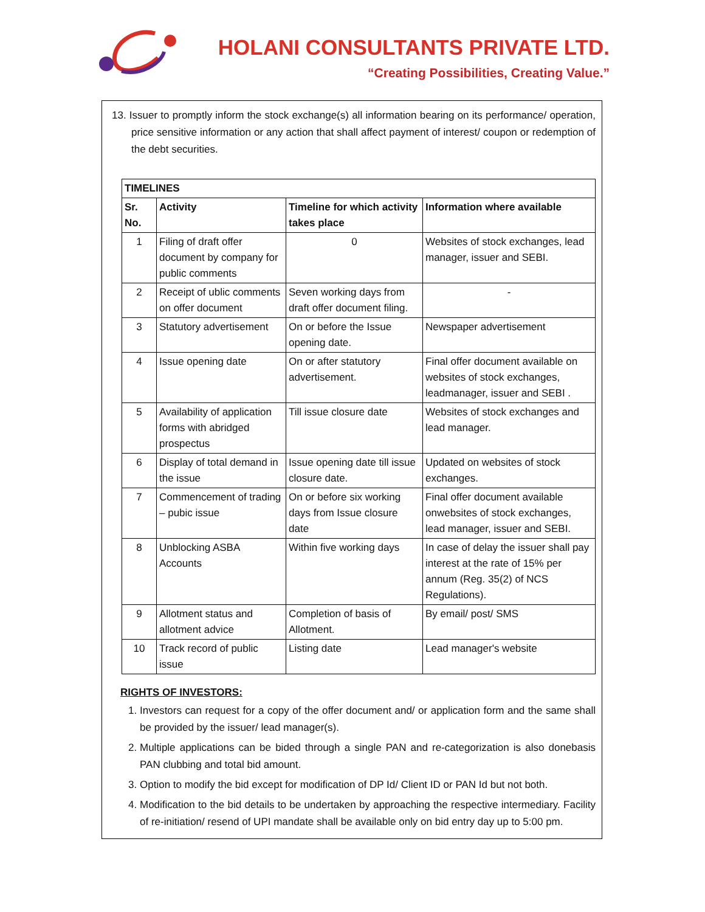HOLANI CONSULTANTS PRIVATE LTD.
“Creating Possibilities, Creating Value.”
13. Issuer to promptly inform the stock exchange(s) all information bearing on its performance/ operation, price sensitive information or any action that shall affect payment of interest/ coupon or redemption of the debt securities.
| TIMELINES | | | |
| --- | --- | --- | --- |
| Sr. No. | Activity | Timeline for which activity takes place | Information where available |
| 1 | Filing of draft offer document by company for public comments | 0 | Websites of stock exchanges, lead manager, issuer and SEBI. |
| 2 | Receipt of ublic comments on offer document | Seven working days from draft offer document filing. | - |
| 3 | Statutory advertisement | On or before the Issue opening date. | Newspaper advertisement |
| 4 | Issue opening date | On or after statutory advertisement. | Final offer document available on websites of stock exchanges, leadmanager, issuer and SEBI . |
| 5 | Availability of application forms with abridged prospectus | Till issue closure date | Websites of stock exchanges and lead manager. |
| 6 | Display of total demand in the issue | Issue opening date till issue closure date. | Updated on websites of stock exchanges. |
| 7 | Commencement of trading – pubic issue | On or before six working days from Issue closure date | Final offer document available onwebsites of stock exchanges, lead manager, issuer and SEBI. |
| 8 | Unblocking ASBA Accounts | Within five working days | In case of delay the issuer shall pay interest at the rate of 15% per annum (Reg. 35(2) of NCS Regulations). |
| 9 | Allotment status and allotment advice | Completion of basis of Allotment. | By email/ post/ SMS |
| 10 | Track record of public issue | Listing date | Lead manager's website |
RIGHTS OF INVESTORS:
1. Investors can request for a copy of the offer document and/ or application form and the same shall be provided by the issuer/ lead manager(s).
2. Multiple applications can be bided through a single PAN and re-categorization is also donebasis PAN clubbing and total bid amount.
3. Option to modify the bid except for modification of DP Id/ Client ID or PAN Id but not both.
4. Modification to the bid details to be undertaken by approaching the respective intermediary. Facility of re-initiation/ resend of UPI mandate shall be available only on bid entry day up to 5:00 pm.